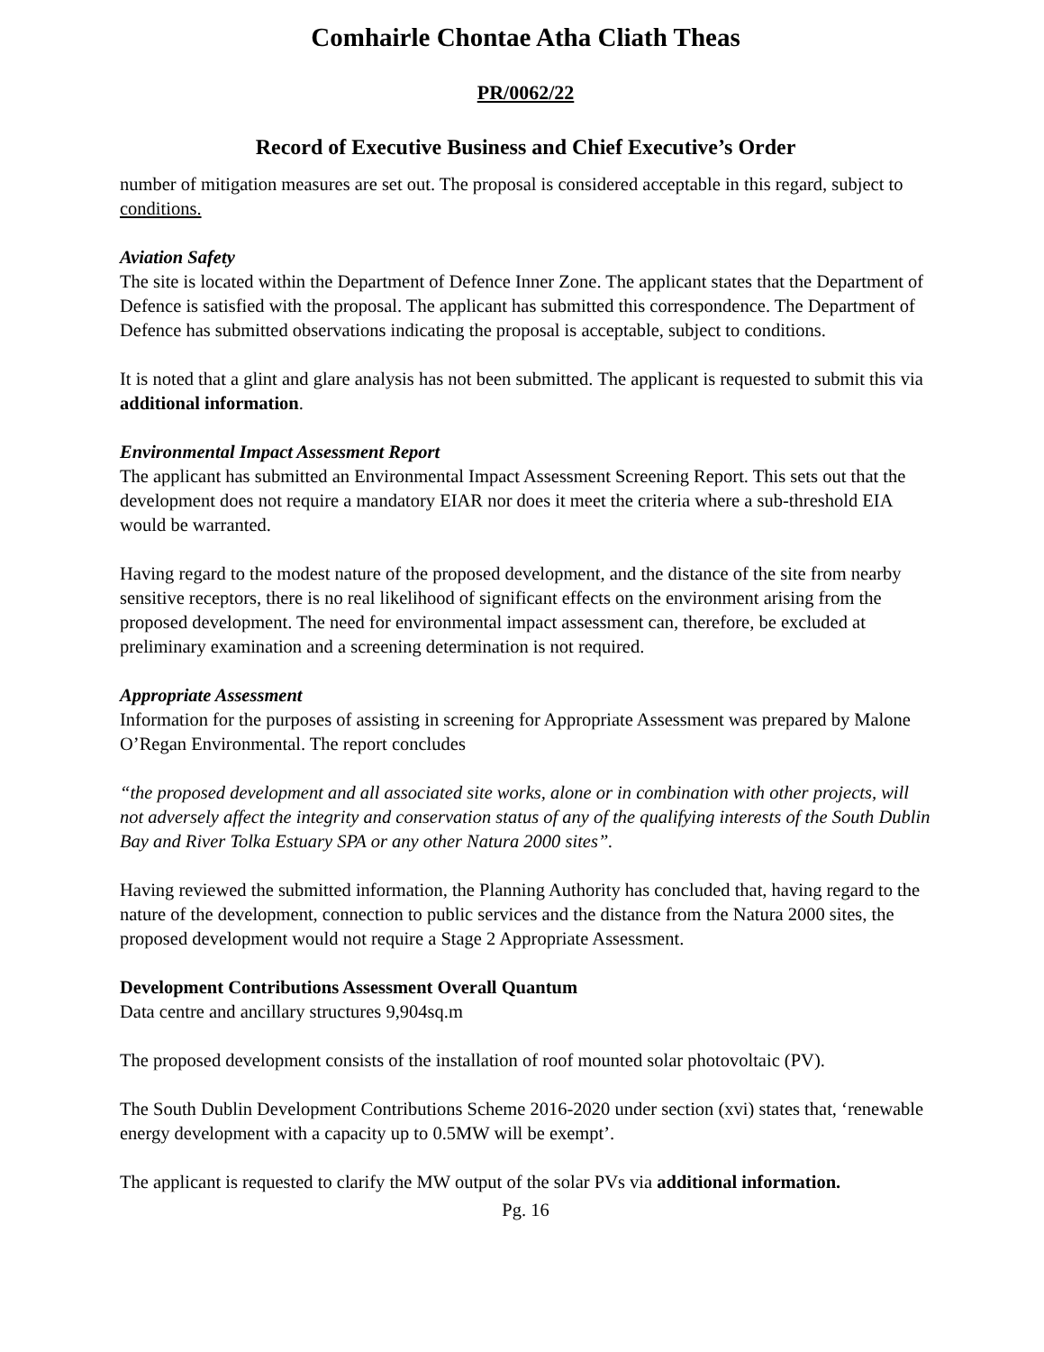Comhairle Chontae Atha Cliath Theas
PR/0062/22
Record of Executive Business and Chief Executive’s Order
number of mitigation measures are set out. The proposal is considered acceptable in this regard, subject to conditions.
Aviation Safety
The site is located within the Department of Defence Inner Zone. The applicant states that the Department of Defence is satisfied with the proposal. The applicant has submitted this correspondence. The Department of Defence has submitted observations indicating the proposal is acceptable, subject to conditions.
It is noted that a glint and glare analysis has not been submitted. The applicant is requested to submit this via additional information.
Environmental Impact Assessment Report
The applicant has submitted an Environmental Impact Assessment Screening Report. This sets out that the development does not require a mandatory EIAR nor does it meet the criteria where a sub-threshold EIA would be warranted.
Having regard to the modest nature of the proposed development, and the distance of the site from nearby sensitive receptors, there is no real likelihood of significant effects on the environment arising from the proposed development. The need for environmental impact assessment can, therefore, be excluded at preliminary examination and a screening determination is not required.
Appropriate Assessment
Information for the purposes of assisting in screening for Appropriate Assessment was prepared by Malone O’Regan Environmental. The report concludes
“the proposed development and all associated site works, alone or in combination with other projects, will not adversely affect the integrity and conservation status of any of the qualifying interests of the South Dublin Bay and River Tolka Estuary SPA or any other Natura 2000 sites”.
Having reviewed the submitted information, the Planning Authority has concluded that, having regard to the nature of the development, connection to public services and the distance from the Natura 2000 sites, the proposed development would not require a Stage 2 Appropriate Assessment.
Development Contributions Assessment Overall Quantum
Data centre and ancillary structures 9,904sq.m
The proposed development consists of the installation of roof mounted solar photovoltaic (PV).
The South Dublin Development Contributions Scheme 2016-2020 under section (xvi) states that, ‘renewable energy development with a capacity up to 0.5MW will be exempt’.
The applicant is requested to clarify the MW output of the solar PVs via additional information.
Pg. 16